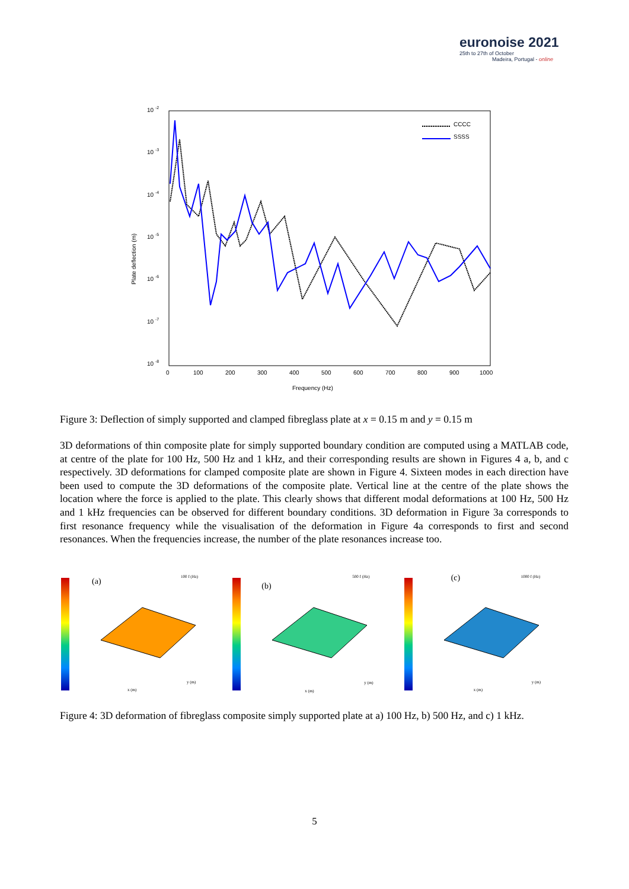euronoise 2021
25th to 27th of October
Madeira, Portugal - online
10 -2
10 -3
10 -4
10 -5
10 -6
10 -7
10 -8
0
100
200
300
400
500
600
700
800
900
1000
Frequency (Hz)
Plate deflection (m)
CCCC
SSSS
Figure 3: Deflection of simply supported and clamped fibreglass plate at x = 0.15 m and y = 0.15 m
3D deformations of thin composite plate for simply supported boundary condition are computed using a MATLAB code, at centre of the plate for 100 Hz, 500 Hz and 1 kHz, and their corresponding results are shown in Figures 4 a, b, and c respectively. 3D deformations for clamped composite plate are shown in Figure 4. Sixteen modes in each direction have been used to compute the 3D deformations of the composite plate. Vertical line at the centre of the plate shows the location where the force is applied to the plate. This clearly shows that different modal deformations at 100 Hz, 500 Hz and 1 kHz frequencies can be observed for different boundary conditions. 3D deformation in Figure 3a corresponds to first resonance frequency while the visualisation of the deformation in Figure 4a corresponds to first and second resonances. When the frequencies increase, the number of the plate resonances increase too.
(a) 100 f (Hz)
x (m)
y (m)
(b)
500 f (Hz)
x (m)
y (m)
(c) 1000 f (Hz)
x (m)
y (m)
Figure 4: 3D deformation of fibreglass composite simply supported plate at a) 100 Hz, b) 500 Hz, and c) 1 kHz.
5